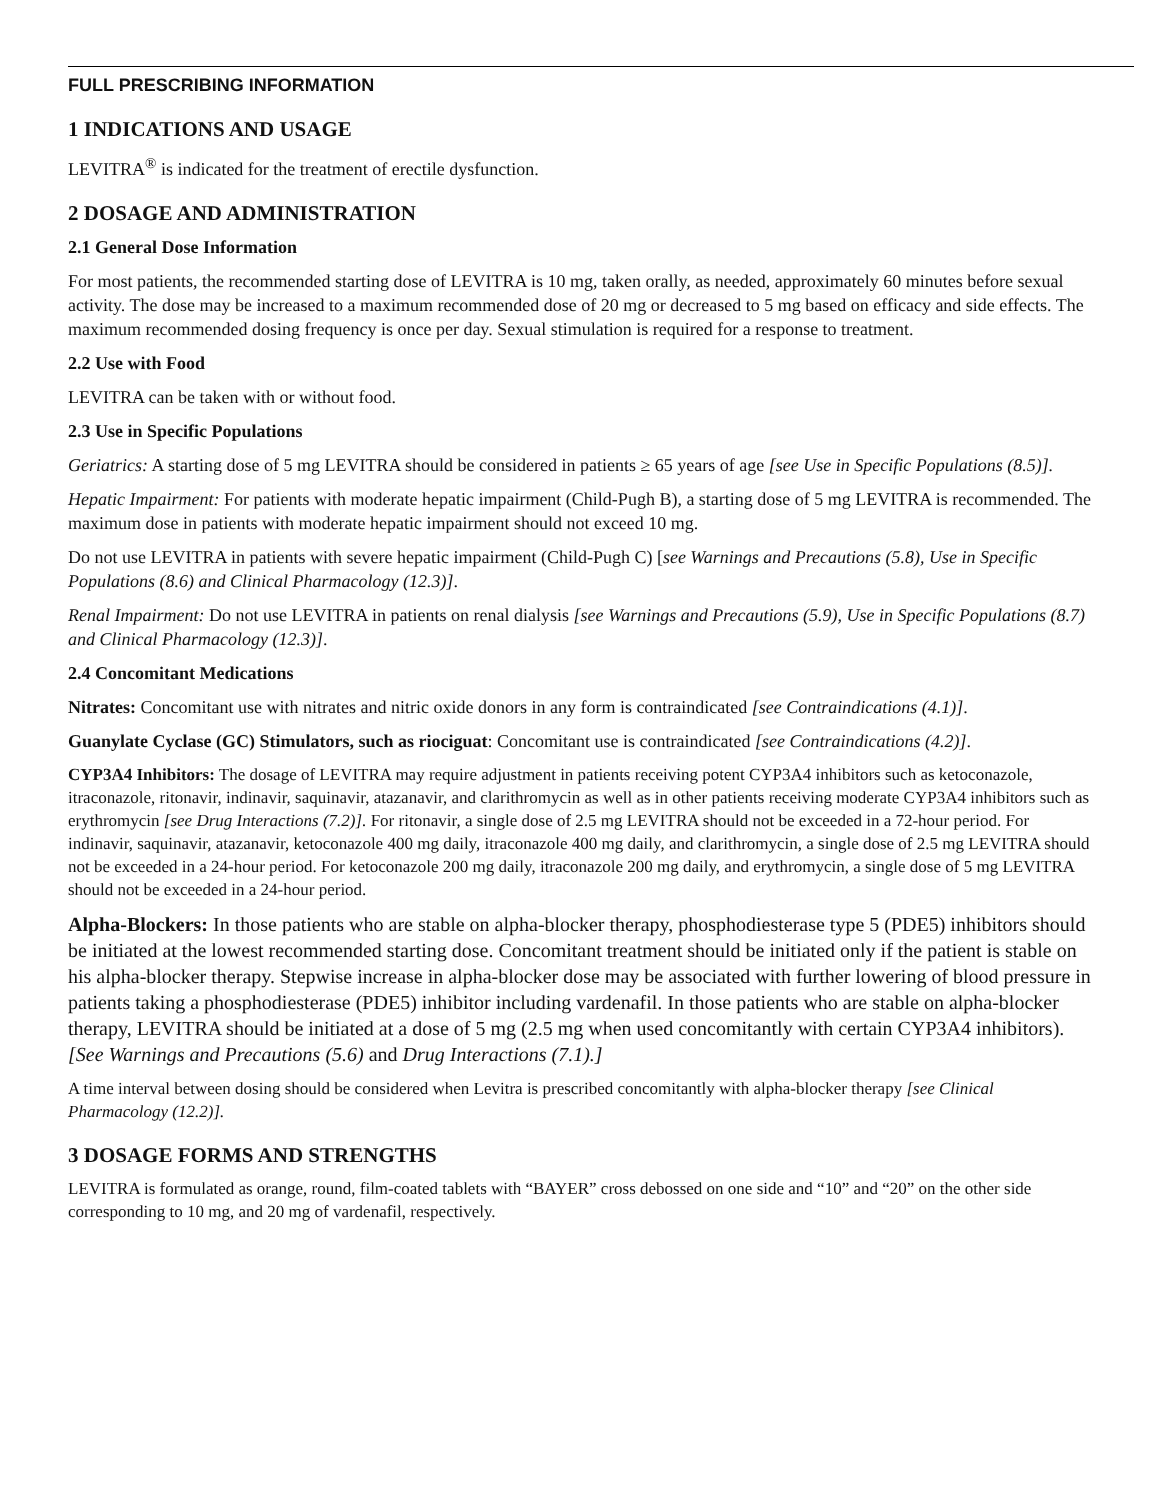FULL PRESCRIBING INFORMATION
1 INDICATIONS AND USAGE
LEVITRA<sup>®</sup> is indicated for the treatment of erectile dysfunction.
2 DOSAGE AND ADMINISTRATION
2.1 General Dose Information
For most patients, the recommended starting dose of LEVITRA is 10 mg, taken orally, as needed, approximately 60 minutes before sexual activity. The dose may be increased to a maximum recommended dose of 20 mg or decreased to 5 mg based on efficacy and side effects. The maximum recommended dosing frequency is once per day. Sexual stimulation is required for a response to treatment.
2.2 Use with Food
LEVITRA can be taken with or without food.
2.3 Use in Specific Populations
Geriatrics: A starting dose of 5 mg LEVITRA should be considered in patients ≥ 65 years of age [see Use in Specific Populations (8.5)].
Hepatic Impairment: For patients with moderate hepatic impairment (Child-Pugh B), a starting dose of 5 mg LEVITRA is recommended. The maximum dose in patients with moderate hepatic impairment should not exceed 10 mg.
Do not use LEVITRA in patients with severe hepatic impairment (Child-Pugh C) [see Warnings and Precautions (5.8), Use in Specific Populations (8.6) and Clinical Pharmacology (12.3)].
Renal Impairment: Do not use LEVITRA in patients on renal dialysis [see Warnings and Precautions (5.9), Use in Specific Populations (8.7) and Clinical Pharmacology (12.3)].
2.4 Concomitant Medications
Nitrates: Concomitant use with nitrates and nitric oxide donors in any form is contraindicated [see Contraindications (4.1)].
Guanylate Cyclase (GC) Stimulators, such as riociguat: Concomitant use is contraindicated [see Contraindications (4.2)].
CYP3A4 Inhibitors: The dosage of LEVITRA may require adjustment in patients receiving potent CYP3A4 inhibitors such as ketoconazole, itraconazole, ritonavir, indinavir, saquinavir, atazanavir, and clarithromycin as well as in other patients receiving moderate CYP3A4 inhibitors such as erythromycin [see Drug Interactions (7.2)]. For ritonavir, a single dose of 2.5 mg LEVITRA should not be exceeded in a 72-hour period. For indinavir, saquinavir, atazanavir, ketoconazole 400 mg daily, itraconazole 400 mg daily, and clarithromycin, a single dose of 2.5 mg LEVITRA should not be exceeded in a 24-hour period. For ketoconazole 200 mg daily, itraconazole 200 mg daily, and erythromycin, a single dose of 5 mg LEVITRA should not be exceeded in a 24-hour period.
Alpha-Blockers: In those patients who are stable on alpha-blocker therapy, phosphodiesterase type 5 (PDE5) inhibitors should be initiated at the lowest recommended starting dose. Concomitant treatment should be initiated only if the patient is stable on his alpha-blocker therapy. Stepwise increase in alpha-blocker dose may be associated with further lowering of blood pressure in patients taking a phosphodiesterase (PDE5) inhibitor including vardenafil. In those patients who are stable on alpha-blocker therapy, LEVITRA should be initiated at a dose of 5 mg (2.5 mg when used concomitantly with certain CYP3A4 inhibitors). [See Warnings and Precautions (5.6) and Drug Interactions (7.1).]
A time interval between dosing should be considered when Levitra is prescribed concomitantly with alpha-blocker therapy [see Clinical Pharmacology (12.2)].
3 DOSAGE FORMS AND STRENGTHS
LEVITRA is formulated as orange, round, film-coated tablets with “BAYER” cross debossed on one side and “10” and “20” on the other side corresponding to 10 mg, and 20 mg of vardenafil, respectively.